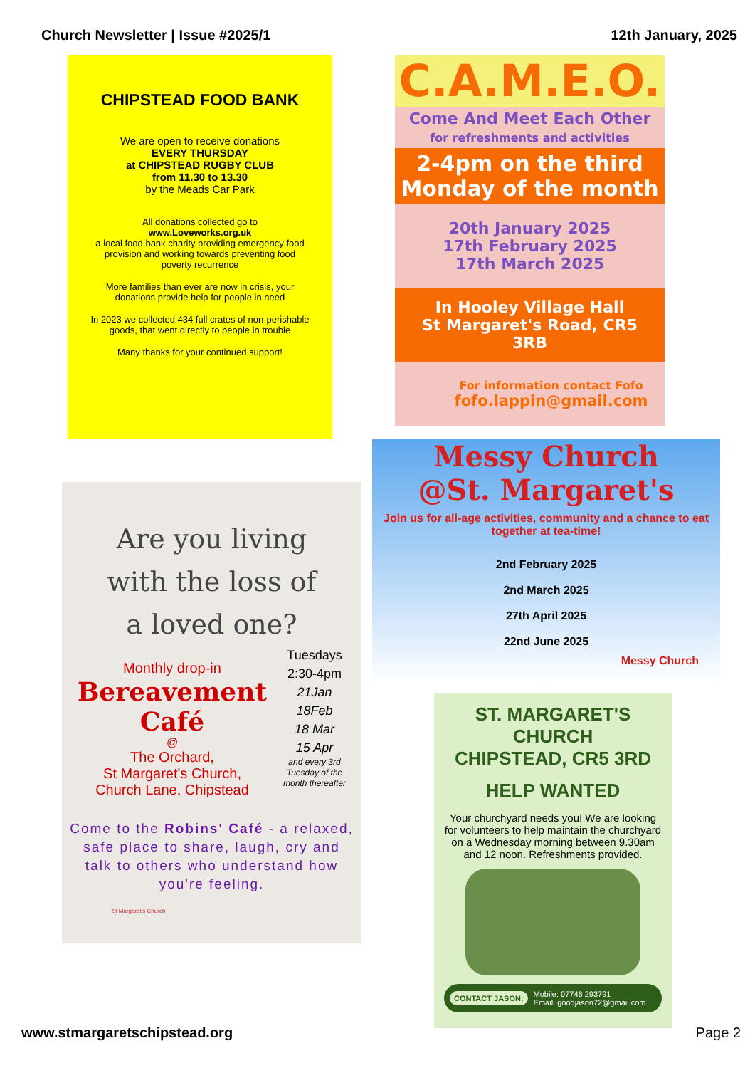Church Newsletter | Issue #2025/1 12th January, 2025
CHIPSTEAD FOOD BANK
We are open to receive donations
EVERY THURSDAY
at CHIPSTEAD RUGBY CLUB
from 11.30 to 13.30
by the Meads Car Park
All donations collected go to
www.Loveworks.org.uk
a local food bank charity providing emergency food provision and working towards preventing food poverty recurrence
More families than ever are now in crisis, your donations provide help for people in need
In 2023 we collected 434 full crates of non-perishable goods, that went directly to people in trouble
Many thanks for your continued support!
Are you living
with the loss of
a loved one?
Monthly drop-in
Bereavement
Café
@
The Orchard,
St Margaret's Church,
Church Lane, Chipstead
Tuesdays
2:30-4pm
21Jan
18Feb
18 Mar
15 Apr
and every 3rd Tuesday of the month thereafter
Come to the Robins' Café - a relaxed, safe place to share, laugh, cry and talk to others who understand how you're feeling.
St Margaret's Church
C.A.M.E.O.
Come And Meet Each Other
for refreshments and activities
2-4pm on the third
Monday of the month
20th January 2025
17th February 2025
17th March 2025
In Hooley Village Hall
St Margaret's Road, CR5 3RB
For information contact Fofo
fofo.lappin@gmail.com
Messy Church
@St. Margaret's
Join us for all-age activities, community and a chance to eat together at tea-time!
2nd February 2025
2nd March 2025
27th April 2025
22nd June 2025
Messy Church
ST. MARGARET'S CHURCH
CHIPSTEAD, CR5 3RD
HELP WANTED
Your churchyard needs you! We are looking for volunteers to help maintain the churchyard on a Wednesday morning between 9.30am and 12 noon. Refreshments provided.
CONTACT JASON: Mobile: 07746 293791
Email: goodjason72@gmail.com
www.stmargaretschipstead.org Page 2